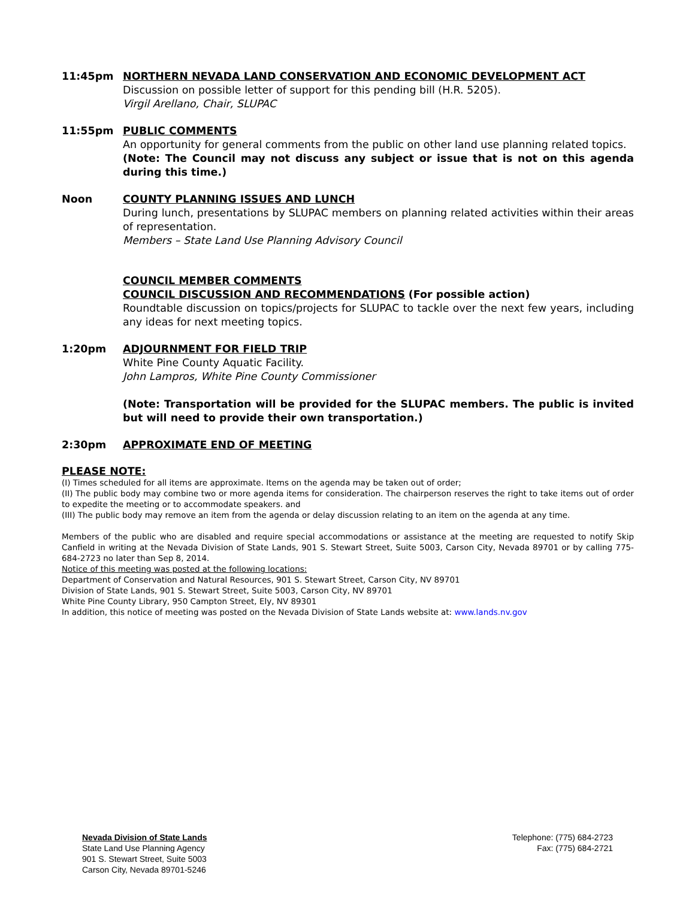11:45pm NORTHERN NEVADA LAND CONSERVATION AND ECONOMIC DEVELOPMENT ACT
Discussion on possible letter of support for this pending bill (H.R. 5205).
Virgil Arellano, Chair, SLUPAC
11:55pm PUBLIC COMMENTS
An opportunity for general comments from the public on other land use planning related topics.
(Note: The Council may not discuss any subject or issue that is not on this agenda during this time.)
Noon COUNTY PLANNING ISSUES AND LUNCH
During lunch, presentations by SLUPAC members on planning related activities within their areas of representation.
Members – State Land Use Planning Advisory Council
COUNCIL MEMBER COMMENTS
COUNCIL DISCUSSION AND RECOMMENDATIONS (For possible action)
Roundtable discussion on topics/projects for SLUPAC to tackle over the next few years, including any ideas for next meeting topics.
1:20pm ADJOURNMENT FOR FIELD TRIP
White Pine County Aquatic Facility.
John Lampros, White Pine County Commissioner
(Note: Transportation will be provided for the SLUPAC members. The public is invited but will need to provide their own transportation.)
2:30pm APPROXIMATE END OF MEETING
PLEASE NOTE:
(I) Times scheduled for all items are approximate. Items on the agenda may be taken out of order;
(II) The public body may combine two or more agenda items for consideration. The chairperson reserves the right to take items out of order to expedite the meeting or to accommodate speakers. and
(III) The public body may remove an item from the agenda or delay discussion relating to an item on the agenda at any time.
Members of the public who are disabled and require special accommodations or assistance at the meeting are requested to notify Skip Canfield in writing at the Nevada Division of State Lands, 901 S. Stewart Street, Suite 5003, Carson City, Nevada 89701 or by calling 775-684-2723 no later than Sep 8, 2014.
Notice of this meeting was posted at the following locations:
Department of Conservation and Natural Resources, 901 S. Stewart Street, Carson City, NV 89701
Division of State Lands, 901 S. Stewart Street, Suite 5003, Carson City, NV 89701
White Pine County Library, 950 Campton Street, Ely, NV 89301
In addition, this notice of meeting was posted on the Nevada Division of State Lands website at: www.lands.nv.gov
Nevada Division of State Lands
State Land Use Planning Agency
901 S. Stewart Street, Suite 5003
Carson City, Nevada 89701-5246
Telephone: (775) 684-2723
Fax: (775) 684-2721